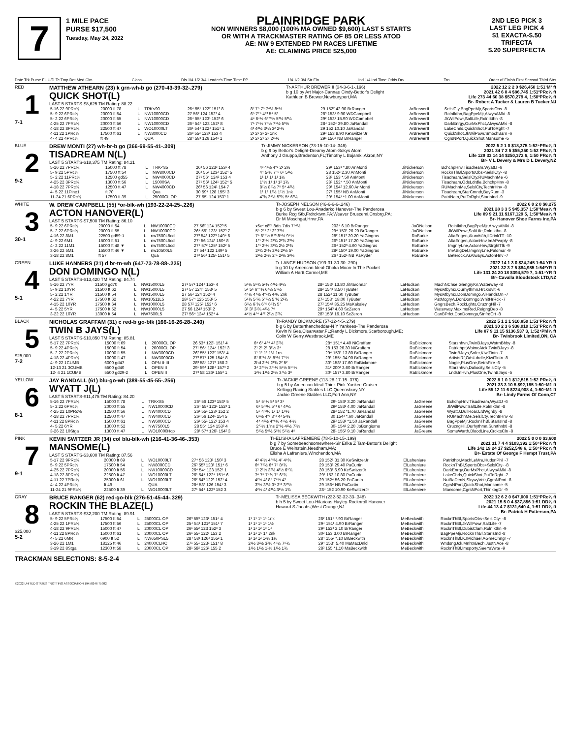7
1 MILE PACE
PURSE $17,500
Tuesday, May 24, 2022
PLAINRIDGE PARK
NON WINNERS $8,000 (100% MA OWNED $9,600) LAST 5 STARTS
OR WITH A TRACKMASTER RATING OF 85 OR LESS ATOD
AE: NW 9 EXTENDED PM RACES LIFETIME
AE: CLAIMING PRICE $25,000
2ND LEG PICK 3
LAST LEG PICK 4
$1 EXACTA-$.50 TRIFECTA
$.20 SUPERFECTA
Date Trk Purse FL U/D Tc Tmp Det Med Clm Class Dis 1/4 1/2 3/4 Leader's Time Time PP 1/4 1/2 3/4 Str Fin Ind 1/4 Ind Time Odds Drv Trn Order of Finish First Second Third Strs
RED
1
7-1
MATTHEW ATHEARN (23) k grn-wh-b go (270-43-39-32-.279)
QUICK SHOT(L)
LAST 5 STARTS-$8,625 TM Rating: 88.22
Tr-ARTHUR BREWER II (34-3-6-1-.196)
b g 10 by Art Major-Cannae Cindy-Bettor's Delight
Kathleen B Brewer,Newburyport,MA
2022 12 2 2 0 $26,450 1:51¹M¹ ft
2021 42 6 8 4 $86,745 1:51²PRc⅝ ft
Life 273 44 60 38 $570,279 4, 1:50³PRc⅝ ft
Br- Robert A Tucker & Lauren B Tucker,NJ
| 5-16 22 9PRc⅝ | 20000 ft 78 | L | TRK<90 | 26⁴ 55¹ 122² 151³ 8 | 8⁷ 7⁵ 7⁵ 7⁴½ 8⁴½ | 29 152² 42.90 BrRanger | ArBrewerII | SelslCty,BagPpeMjr,SportsObs -8 |
| 5- 9 22 6PRc⅝ | 20000 ft 54 | L | NW10000CD | 27 56² 124 152³ 4 | 6⁵ 7°⁶ 4°³ 5⁴ 5³ | 28³ 153¹ 9.90 WDCampbell | ArBrewerII | RolnIkthn,BagPpeMjr,AlwysAMki -8 |
| 5- 2 22 6PRc⅝ | 20000 ft 55 | L | NW10000CD | 26⁴ 55¹ 123¹ 152³ 6 | 4⁴ 6⁴½ 6°°³½ 5³½ 5³¼ | 29² 153¹ 15.90 WDCampbell | ArBrewerII | JkWilPowr,SaltLife,RolnIkthn -8 |
| 4-25 22 7PRc⅝ | 20000 ft 56 | L | NW10000CD | 26⁴ 54⁴ 123 152¹ 8 | 7⁶ 7⁶½ 7⁵½ 7⁵½ 5³½ | 28⁴ 152⁴ 39.80 JaRandall | ArBrewerII | DarkEnrgy,OurMxPhct,AlwysAMki -8 |
| 4-18 22 8PRc⅝ | 22500 ft 47 | L | WO10000LT | 26¹ 54⁴ 122⁴ 151⁴ 1 | 4³ 4²½ 3¹¼ 3² 2¹¼ | 29 152 10.10 JaRandall | ArBrewerII | LakeChrls,QuickShot,PutToRght -7 |
| 4-11 22 1PRc⅝ | 17500 ft 61 | L | NW8000CD | 26³ 55³ 123¹ 153 4 | 2¹ 2¹ 3¹ 2¹ 1nk | 29³ 153 8.90 KeSwitzerJr | ArBrewerII | QuickShot,JkWilPowr,SmbchBarn -6 |
| 4- 4 22 4PRc⅝ | ft 49 | | QUA | 28⁴ 58³ 126 154¹ 1 | 2² 2¹ 2⁶ 2⁸ 2¹¹½ | 29¹ 156² NB BrRanger | ArBrewerII | CgrsNPort,QuickShot,Mansome -5 |
BLUE
2
9-2
DREW MONTI (27) wh-br-b go (366-69-55-41-.309)
TISADREAM N(L)
LAST 5 STARTS-$18,375 TM Rating: 84.21
Tr-JIMMY NICKERSON (73-15-10-14-.346)
b g 9 by Bettor's Delight-Dreamy Atom-Sokys Atom
Anthony J Gruppo,Bradenton,FL;Timothy L Bojarski,Akron,NY
2022 5 2 1 0 $18,375 1:52⁴PRc⅝ ft
2021 34 7 2 5 $55,350 1:52 PRc⅝ ft
Life 129 33 14 14 $250,372 6, 1:50 PRc⅝ ft
Br- V L Devery & Mrs D L Devery,NZ
| 5-16 22 7PRc⅝ | 15000 ft 78 | L | TRK<85 | 26³ 56 123³ 153¹ 4 | 4³ 4³½ 4°² 2¹ 2½ | 29¹ 153¹ *.80 AnMonti | JiNickerson | BchchpHnv,Tisadream,WyattJ -6 |
| 5- 9 22 5PRc⅝ | 17500 ft 54 | L | NW8000CD | 26³ 55³ 123² 152⁴ 5 | 4⁴ 5³½ 7°⁵ 6⁵ 5³½ | 28 152² 2.30 AnMonti | JiNickerson | RocknThBl,SportsObs+SelslCty- -8 |
| 5- 2 22 11PRc⅝ | 12500 gd55 | L | NW4000CD | 27¹ 56⁴ 124² 153 4 | 1¹ 1¹ 1¹ 1¹ 1½ | 28³ 153 *.50 AnMonti | JiNickerson | Tisadream,SelslCty,RUMachnMe -6 |
| 4-25 22 3PRc⅝ | 13000 ft 56 | L | 15000SA | 27¹ 56¹ 124¹ 152⁴ 5 | 1°½ 1¹ 1¹ 1² 1¾ | 28³ 152⁴ *.50 AnMonti | JiNickerson | Tisadream,OdsLdrdle,BchchpHnv -8 |
| 4-18 22 7PRc⅝ | 12500 ft 47 | L | NW4000CD | 26³ 56 124¹ 154 7 | 8⁷½ 8⁶½ 7⁵ 5⁴ 4²½ | 29¹ 154² 12.60 AnMonti | JiNickerson | RUMachnMe,SelslCty,TechtrHnv -8 |
| 4- 5 22 11Pine1 | ft 70 | | Qua | 30 59⁴ 128 155¹ 3 | 1¹ 1² 1²½ 1¹½ 1nk | 27¹ 155¹ NB AnMonti | JiNickerson | Tisadream,StarCmndr,BayRum -3 |
| 11-24 21 6PRc⅝ | 17500 ft 39 | L | 25000CL OP | 27 55¹ 124 153³ 1 | 4³¾ 3⁴½ 5³¾ 5⁴ 6³¼ | 29² 154¹ *1.00 AnMonti | JiNickerson | PatrtNatn,PutToRght,StarIsInd -9 |
WHITE
3
30-1
W. DREW CAMPBELL (55) *or-blk-wh (193-22-24-25-.226)
ACTON HANOVER(L)
LAST 5 STARTS-$7,500 TM Rating: 86.10
Tr-JOSEPH NELSON (46-6-6-6-.246)
b g 6 by Sweet Lou-Anadarko Hanover-The Panderosa
Burke Rcg Stb,Frdrcktwn,PA;Weaver Bruscemi,Cnsbrg,PA;
Dr M Moschgat,Hnvr,PA
2022 6 0 2 0 $8,275
2021 28 3 3 5 $45,357 1:50²Mea⅝ ft
Life 89 9 21 11 $167,129 5, 1:50²Mea⅝ ft
Br- Hanover Shoe Farms Inc,PA
| 5- 9 22 6PRc⅝ | 20000 ft 54 | L | NW10000CD | 27 56² 124 152³ 5 | x5x⁴ x8²⁶ 8dis 7dis 7⁵⁶½ | 203⁴ 6.10 BrRanger | JoONelson | RolnIkthn,BagPpeMjr,AlwysAMki -8 |
| 5- 2 22 6PRc⅝ | 20000 ft 55 | L | NW10000CD | 26⁴ 55¹ 123¹ 152³ 7 | 5⁵ 2°¹ 2¹ 3² 7³½ | 29⁴ 153¹ 26.20 BrRanger | JoONelson | JkWilPowr,SaltLife,RolnIkthn -8 |
| 4-16 22 8M1 | 22500 gd59-1 | L | nw7500L5cd | 27³ 54³ 122³ 149⁴ 6 | 7⁹ 6°⁶½ 5°³ 8⁹½ 9⁹½ | 28² 151³ 20.20 YaGingras | RoBurke | AltaEngen,Alundsfth,IlDrinkTT -10 |
| 4- 9 22 6M1 | 15000 ft 51 | L | nw7500L5cd | 27¹ 56 124³ 150⁴ 8 | 1°¹ 2¹¼ 2¹¾ 2²¾ 2³½ | 26³ 151² 17.20 YaGingras | RoBurke | AltaEngen,ActonHnv,ImAPwrply -8 |
| 4- 2 22 11M1 | 15000 ft 48 ▼ | L | nw7500L5cd | 27⁴ 57² 125³ 152² 5 | 1°¹ 2¹¼ 3¹¾ 2½ 2¹¾ | 26⁴ 152³ 4.60 YaGingras | RoBurke | ImgnryLne,ActonHnv,StrghtTlk -9 |
| 3-26 22 5M1 | 15500 ft 46 ▼ | L | nw10500L5 | 27 54⁴ 122 149³ 5 | 2¹¾ 2¹¾ 2¹½ 2²½ 5⁵ | 28² 150³ 19.00 YaGingras | RoBurke | ImABigDel,ImgnryLne,Palomar -9 |
| 3-18 22 8M1 | ft 57 | | Qua | 27² 56² 125¹ 151³ 5 | 2¹½ 2¹½ 2°¹ 2²½ 3²¾ | 26⁴ 152¹ NB PaRyder | RoBurke | Beterock,AsAlways,ActonHnv -7 |
GREEN
4
5-1
LUKE HANNERS (21) d br-tn-wh (647-73-78-88-.225)
DON DOMINGO N(L)
LAST 5 STARTS-$13,420 TM Rating: 84.74
Tr-LANCE HUDSON (199-31-30-30-.290)
b g 10 by American Ideal-Ohoka Moon-In The Pocket
William A Hartt,Carmel,ME
2022 14 1 3 0 $24,245 1:54 YR ft
2021 32 3 7 5 $84,985 1:54³YR ft
Life 131 24 20 18 $394,579 7, 1:51⁴YR ft
Br- Cavalla Bloodstock LTD,NZ
| 5-16 22 7YR | 21500 gd70 | L | NW15000L5 | 27¹ 57¹ 124⁴ 153¹ 4 | 5⁵½ 5⁵¾ 5²¾ 4²½ 4²¼ | 28¹ 153³ 13.80 JiMarohnJr | LaHudson | MachNChse,GlengryKn,Waterway -8 |
| 5- 9 22 10YR | 21500 ft 62 | L | NW15000L5 | 27³ 57 124⁴ 153¹ 5 | 5⁶ 5⁶ 6°⁴¾ 6⁴½ 5⁵½ | 28² 154¹ 8.50 TyButer | LaHudson | Myswtbymx,Ourhythmn,Hrckrsvlt -6 |
| 5- 2 22 1YR | 21500 ft 54 | L | NW15000L5 | 27 56³ 124 152³ 4 | 4⁴½ 4⁴½ 4°²¾ 4³½ 2nk | 28 152³ 11.60 TyButer | LaHudson | Myswtbymx,DonDomngo,AlHandsOn -7 |
| 4-22 22 7YR | 17500 ft 62 | L | NW10511L5 | 28² 57⁴ 125 153² 5 | 5⁶¾ 5⁷¾ 5°⁸¼ 5⁷½ 2¹¾ | 27¹ 153⁴ 18.00 TyButer | LaHudson | PatMcgryA,DonDomngo,WhitHrRck -7 |
| 4-15 22 10YR | 17500 ft 64 | L | NW10000L5 | 28 57² 125³ 152⁴ 6 | 6⁷½ 6⁷¾ 6°⁵ 6⁸¾ 5⁷ | 27³ 154¹ 35.25 MaKakaley | LaHudson | GngrsBech,RockLghts,CruzngHil -7 |
| 4- 5 22 5YR | 17500 ft 52 | L | NW10000L5 | 27 56 124³ 153² 2 | 3³ 3³ 3¹¾ 4¹½ 7⁶ | 29⁴ 154³ 4.60 ScZeron | LaHudson | Waterway,MaximsRed,ReigngDeo -8 |
| 3-22 22 10YR | 13000 ft 54 | L | NW7500L5 | 27¹ 56⁴ 124¹ 152⁴ 4 | 4⁴½ 4°⁴ 4°² 2²½ 2²¼ | 28³ 153¹ 16.10 ScZeron | LaHudson | CanBPrfct,DonDomngo,StnfrdCrt -8 |
BLACK
5
$25,000
7-2
NICHOLAS GRAFFAM (31) c red-b go-blk (166-16-26-28-.240)
TWIN B JAYS(L)
LAST 5 STARTS-$10,850 TM Rating: 85.81
Tr-RANDY BICKMORE (57-12-4-5-.279)
b g 6 by Betterthancheddar-N Y Yankees-The Panderosa
Kevin N Gee,Clearwater,FL;Randy L Bickmore,Scarborough,ME;
Colin W Gerry,Westbrook,ME
2022 5 1 1 1 $10,850 1:53¹PRc⅝ ft
2021 30 2 3 6 $38,010 1:53¹PRc⅝ ft
Life 87 9 11 15 $136,537 3, 1:52⁴Phl⅝ ft
Br- Twinbrook Limited,ON, CA
| 5-17 22 7PRc⅝ | 15000 ft 69 | L | 20000CL OP | 26 53⁴ 122¹ 151² 4 | 6⁹ 6⁷ 4°⁴ 4³ 2²½ | 28⁴ 151⁴ 4.40 NiGraffam | RaBickmore | Starznhvn,TwinBJays,WstrnBhby -8 |
| 5- 9 22 4PRc⅝ | 15000 ft 54 | L | 20000CL OP | 27¹ 56⁴ 124⁴ 152¹ 3 | 2¹ 2¹ 2¹ 3²½ 3⁴ | 28 153 26.30 NiGraffam | RaBickmore | Patrkthpr,WaimcAtck,TwinBJays -8 |
| 5- 2 22 2PRc⅝ | 10000 ft 55 | L | NW3000CD | 26² 55¹ 123² 153¹ 4 | 1¹ 1¹ 1¹ 1½ 1ns | 29⁴ 153¹ 13.80 BrRanger | RaBickmore | TwinBJays,Sofer,KiwiTintn -7 |
| 4-18 22 4PRc⅝ | 10000 ft 47 | L | NW3000CD | 27³ 57¹ 125 154⁴ 8 | 8⁷ 8⁷½ 8⁸ 8⁵½ 7⁵½ | 29¹ 155⁴ 34.90 BrRanger | RaBickmore | ArtistsRf,OdsLdrdle,KiwiTintn -8 |
| 4- 9 22 1CUMB | 6000 gd47 | L | OPN II-III | 28³ 58⁴ 127² 158 2 | 2hd 2¹½ 2¹¾ 2² 5² | 30³ 158² 17.60 RaBickmore | RaBickmore | Nagle,PlusOne,BetrsFire -6 |
| 12-13 21 3CUMB | 5500 gd40 | L | OPEN II | 29¹ 59³ 128⁴ 157³ 2 | 3⁴ 2°¹½ 3°¹½ 5⁴½ 5¹⁴¼ | 31² 200² 3.60 BrRanger | RaBickmore | Starznhvn,Daliocity,SelslCty -5 |
| 12- 4 21 1CUMB | 5500 gd29-2 | L | OPEN II | 27³ 58 126² 155³ 1 | 1²½ 1¹½ 2¹½ 3⁴½ 3⁸ | 30³ 157¹ 3.80 BrRanger | RaBickmore | LndsInHvn,PlusOne,TwinBJays -5 |
YELLOW
6
8-1
JAY RANDALL (61) blu-go-wh (389-55-45-55-.256)
WYATT J(L)
LAST 5 STARTS-$11,475 TM Rating: 84.20
Tr-JACKIE GREENE (113-28-17-15-.376)
b g 5 by American Ideal-Think Pink-Yankee Cruiser
Kellogg Racing Stables LLC,Queensbury,NY;
Jackie Greene Stables LLC,Fort Ann,NY
2022 8 1 0 1 $12,515 1:52 PRc⅝ ft
2021 33 3 10 5 $92,185 1:50⁴M1 ft
Life 55 12 11 6 $224,908 4, 1:50⁴M1 ft
Br- Lindy Farms Of Conn,CT
| 5-16 22 7PRc⅝ | 15000 ft 78 | L | TRK<85 | 26³ 56 123³ 153¹ 5 | 5⁴ 5⁴½ 5³ 5³ 3¹ | 29¹ 153² 3.20 JaRandall | JaGreene | BchchpHnv,Tisadream,WyattJ -6 |
| 5- 2 22 6PRc⅝ | 20000 ft 55 | L | NW10000CD | 26⁴ 55¹ 123¹ 152³ 1 | 6⁶ 5°³¼ 5°³ 6⁴ 4³¼ | 29² 153¹ 4.00 JaRandall | JaGreene | JkWilPowr,SaltLife,RolnIkthn -8 |
| 4-25 22 10PRc⅝ | 12500 ft 56 | L | NW4000CD | 26¹ 55¹ 123² 152 2 | 5⁵ 4°²½ 1² 1⁵ 1⁸½ | 28³ 152 *1.70 JaRandall | JaGreene | WyattJ,DullRoar,LrdWghby -8 |
| 4-18 22 7PRc⅝ | 12500 ft 47 | L | NW4000CD | 26³ 56 124¹ 154 5 | 6⁵½ 4°³ 3°² 4³ 5²¾ | 30 154³ *.60 JaRandall | JaGreene | RUMachnMe,SelslCty,TechtrHnv -8 |
| 4-11 22 8PRc⅝ | 15000 ft 61 | L | NW6000CD | 26¹ 55¹ 122³ 153 4 | 4⁴ 4³½ 4°⁶½ 4⁵½ 4¹½ | 29³ 153¹ *1.50 JaRandall | JaGreene | BagPpeMjr,RocknThBl,StarIsInd -8 |
| 4- 5 22 6YR | 13000 ft 52 | L | NW7500L5 | 28 55⁴ 124 153³ 4 | 2°¹½ 1°ns 2°½ 4¹½ 7³½ | 30¹ 154¹ 2.20 JoBongiorno | JaGreene | CruzngHil,Ourhythmn,Sumthnbti -8 |
| 3-26 22 10Stga | 13000 ft 47 | L | WO10000Hcp | 28¹ 57⁴ 126¹ 154² 3 | 5⁶½ 5⁶½ 5⁵½ 5⁵½ 4⁵ | 28¹ 155² 9.10 JaRandall | JaGreene | SomeWarth,BloodLine,CrcktsCln -8 |
PINK
7
9-1
KEVIN SWITZER JR (34) col blu-blk-wh (216-41-36-46-.353)
MANSOME(L)
LAST 5 STARTS-$3,600 TM Rating: 87.56
Tr-ELISHA LAFRENIERE (78-5-10-15-.199)
b g 7 by Somebeachsomewhere-Sir Erika Z Tam-Bettor's Delight
Bruce E Weinstein,Needham,MA;
Elisha A Lafreniere,Winchendon,MA
2022 5 0 0 0 $3,600
2021 31 7 4 4 $103,392 1:50⁴PRc⅝ ft
Life 142 19 24 17 $252,548 6, 1:50⁴PRc⅝ ft
Br- Estate Of George F Hempt Trust,PA
| 5-17 22 9PRc⅝ | 20000 ft 69 | L | WO10000LT | 27⁴ 56 123¹ 150² 3 | 4³ 4³½ 4°⁵½ 4⁷ 4⁸¾ | 28 152¹ 31.30 KeSwitzerJr | ElLafreniere | Patrkthpr,MachLeMre,HudsnPhil -7 |
| 5- 9 22 5PRc⅝ | 17500 ft 54 | L | NW8000CD | 26³ 55³ 123² 151⁴ 6 | 6⁶ 7⁵½ 6⁴ 7⁶ 8⁶¾ | 29 153¹ 29.40 PaCurtin | ElLafreniere | RocknThBl,SportsObs+SelslCty- -8 |
| 4-25 22 7PRc⅝ | 20000 ft 56 | L | NW10000CD | 26⁴ 54⁴ 123 152¹ 1 | 1¹ 2¹½ 3²½ 4²½ 6⁵¾ | 30 153² 6.90 KeSwitzerJr | ElLafreniere | DarkEnrgy,OurMxPhct,AlwysAMki -8 |
| 4-18 22 8PRc⅝ | 22500 ft 47 | L | WO10000LT | 26¹ 54⁴ 122⁴ 151⁴ 6 | 7⁶ 7⁶ 7⁴¾ 7⁶ 6⁵¾ | 29¹ 153 10.80 PaCurtin | ElLafreniere | LakeChrls,QuickShot,PutToRght -7 |
| 4-11 22 7PRc⅝ | 25000 ft 61 | L | WO10000LT | 26² 54³ 122³ 152¹ 4 | 4²½ 4³ 8⁶ 7⁶½ 4³ | 29 152⁴ 56.20 PaCurtin | ElLafreniere | NuiBaDenN,SkywyVctr,CgrsNPort -8 |
| 4- 4 22 4PRc⅝ | ft 49 | | QUA | 28⁴ 58³ 126 154¹ 3 | 3³½ 3²½ 3⁹ 3¹¹ 3¹³½ | 29 156⁴ NB PaCurtin | ElLafreniere | CgrsNPort,QuickShot,Mansome -5 |
| 11-24 21 9PRc⅝ | 22500 ft 39 | L | WO10000LT | 27¹ 54⁴ 122³ 152 3 | 4²½ 4² 4³¼ 3²½ 1¾ | 28⁴ 152 10.90 KeSwitzerJr | ElLafreniere | Mansome,CgrsNPort,ThinkbgDr -9 |
GRAY
8
$25,000
5-2
BRUCE RANGER (62) red-go-blk (276-51-45-44-.329)
ROCKIN THE BLAZE(L)
LAST 5 STARTS-$32,200 TM Rating: 89.91
Tr-MELISSA BECKWITH (232-52-32-33-.348)
b h 5 by Sweet Lou-Hilarious Hayley-Rocknroll Hanover
Howard S Jacobs,West Orange,NJ
2022 12 6 2 0 $47,000 1:51¹PRc⅝ ft
2021 15 5 0 4 $37,856 1:51 DD⅝ ft
Life 44 13 4 7 $131,640 4, 1:51 DD⅝ ft
Br- Patrick H Patterson,PA
| 5- 9 22 5PRc⅝ | 17500 ft 54 | L | 25000CL OP | 26³ 55³ 123² 151⁴ 4 | 1¹ 1¹ 1¹ 1¹ 1nk | 28² 151⁴ *.90 BrRanger | MeBeckwith | RocknThBl,SportsObs+SelslCty- -8 |
| 4-25 22 1PRc⅝ | 17500 ft 56 | L | 25000CL OP | 25⁴ 54¹ 121² 151¹ 7 | 1¹ 1¹ 1¹ 1¹ 1½ | 29⁴ 151¹ 4.90 BrRanger | MeBeckwith | RocknThBl,JkWilPowr,SaltLife -7 |
| 4-18 22 9PRc⅝ | 15000 ft 47 | L | 20000CL OP | 26¹ 55² 123 152³ 3 | 1¹ 1¹ 1² 1³ 1⁴ | 29³ 152³ 2.10 BrRanger | MeBeckwith | RocknThBl,DubisClam,RolnIkthn -9 |
| 4-11 22 8PRc⅝ | 15000 ft 61 | L | 20000CL OP | 26¹ 55¹ 122³ 153 2 | 1¹ 1¹ 1⁵ 1⁴ 2nk | 30² 153 3.00 BrRanger | MeBeckwith | BagPpeMjr,RocknThBl,StarIsInd -8 |
| 4- 5 22 6MR | 6900 ft 52 | L | NW650PSL5 | 28⁴ 58¹ 126³ 155² 1 | 1² 1² 1² 1²½ 1½ | 28⁴ 155² *.10 BrBeckwith | MeBeckwith | RocknThBl,KJMichael,AGmeChngr -7 |
| 3-26 22 1M1 | 18125 ft 46 | L | 24000CLHC | 27¹ 55¹ 123² 151⁴ 8 | 2¹½ 3²½ 3³½ 4⁵½ 7⁹¾ | 29⁴ 153⁴ 5.40 MaMacDnld | MeBeckwith | WndsngJck,MnhtnBech,JustNAce -8 |
| 3-19 22 8Stga | 12300 ft 58 | L | 20000CL OP | 28¹ 58² 126² 155 2 | 1¹½ 1¹½ 1¹½ 1¹½ 1¾ | 28³ 155 *1.10 MaBeckwith | MeBeckwith | RocknThBl,Imsporty,SeeYaWrte -9 |
TRACKMAN SELECTIONS: 8-5-2-4
©2022 UNITED STATES TROTTING ASSOCIATION 19450246 75982